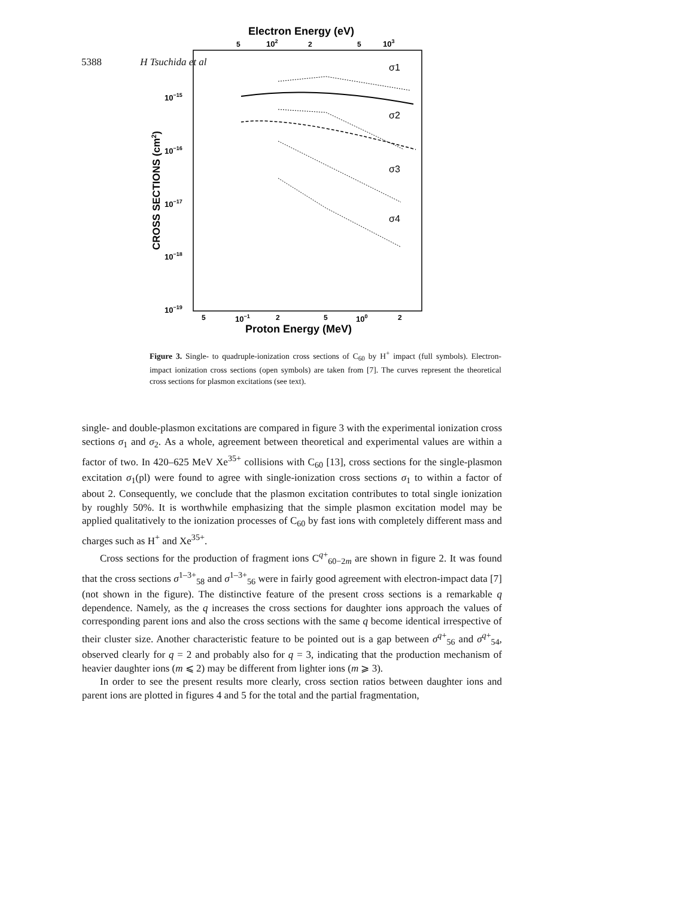5388 H Tsuchida et al
Electron Energy (eV)
5
102
2
5
103
10−15
10−16
10−17
10−18
10−19
CROSS SECTIONS (cm2)
σ1
σ2
σ3
σ4
5
10−1
2
5
100
2
Proton Energy (MeV)
Figure 3. Single- to quadruple-ionization cross sections of C<sub>60</sub> by H<sup>+</sup> impact (full symbols). Electron-impact ionization cross sections (open symbols) are taken from [7]. The curves represent the theoretical cross sections for plasmon excitations (see text).
single- and double-plasmon excitations are compared in figure 3 with the experimental ionization cross sections σ<sub>1</sub> and σ<sub>2</sub>. As a whole, agreement between theoretical and experimental values are within a factor of two. In 420–625 MeV Xe<sup>35+</sup> collisions with C<sub>60</sub> [13], cross sections for the single-plasmon excitation σ<sub>1</sub>(pl) were found to agree with single-ionization cross sections σ<sub>1</sub> to within a factor of about 2. Consequently, we conclude that the plasmon excitation contributes to total single ionization by roughly 50%. It is worthwhile emphasizing that the simple plasmon excitation model may be applied qualitatively to the ionization processes of C<sub>60</sub> by fast ions with completely different mass and charges such as H<sup>+</sup> and Xe<sup>35+</sup>.
Cross sections for the production of fragment ions C<sup>q+</sup><sub>60−2m</sub> are shown in figure 2. It was found that the cross sections σ<sup>1–3+</sup><sub>58</sub> and σ<sup>1–3+</sup><sub>56</sub> were in fairly good agreement with electron-impact data [7] (not shown in the figure). The distinctive feature of the present cross sections is a remarkable q dependence. Namely, as the q increases the cross sections for daughter ions approach the values of corresponding parent ions and also the cross sections with the same q become identical irrespective of their cluster size. Another characteristic feature to be pointed out is a gap between σ<sup>q+</sup><sub>56</sub> and σ<sup>q+</sup><sub>54</sub>, observed clearly for q = 2 and probably also for q = 3, indicating that the production mechanism of heavier daughter ions (m ⩽ 2) may be different from lighter ions (m ⩾ 3).
In order to see the present results more clearly, cross section ratios between daughter ions and parent ions are plotted in figures 4 and 5 for the total and the partial fragmentation,